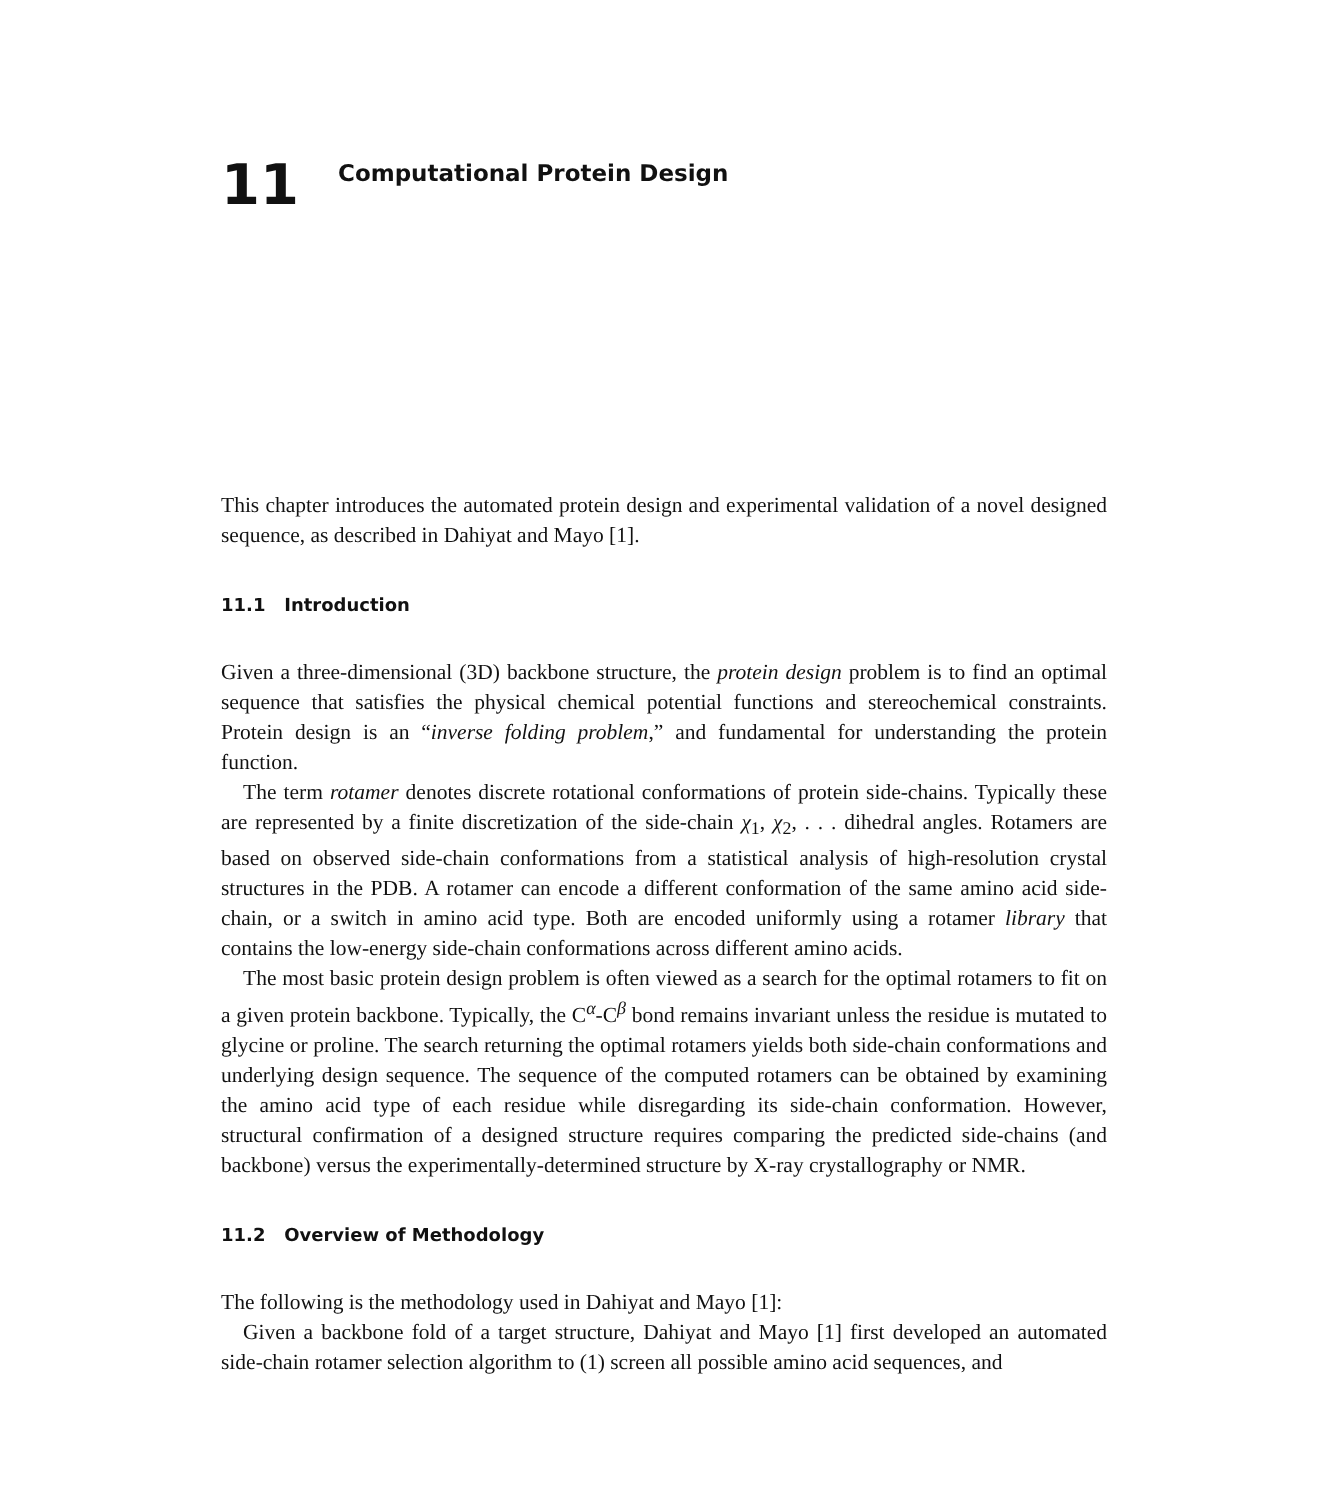11
Computational Protein Design
This chapter introduces the automated protein design and experimental validation of a novel designed sequence, as described in Dahiyat and Mayo [1].
11.1 Introduction
Given a three-dimensional (3D) backbone structure, the protein design problem is to find an optimal sequence that satisfies the physical chemical potential functions and stereochemical constraints. Protein design is an “inverse folding problem,” and fundamental for understanding the protein function.
The term rotamer denotes discrete rotational conformations of protein side-chains. Typically these are represented by a finite discretization of the side-chain χ<sub>1</sub>, χ<sub>2</sub>, . . . dihedral angles. Rotamers are based on observed side-chain conformations from a statistical analysis of high-resolution crystal structures in the PDB. A rotamer can encode a different conformation of the same amino acid side-chain, or a switch in amino acid type. Both are encoded uniformly using a rotamer library that contains the low-energy side-chain conformations across different amino acids.
The most basic protein design problem is often viewed as a search for the optimal rotamers to fit on a given protein backbone. Typically, the C<sup>α</sup>-C<sup>β</sup> bond remains invariant unless the residue is mutated to glycine or proline. The search returning the optimal rotamers yields both side-chain conformations and underlying design sequence. The sequence of the computed rotamers can be obtained by examining the amino acid type of each residue while disregarding its side-chain conformation. However, structural confirmation of a designed structure requires comparing the predicted side-chains (and backbone) versus the experimentally-determined structure by X-ray crystallography or NMR.
11.2 Overview of Methodology
The following is the methodology used in Dahiyat and Mayo [1]:
Given a backbone fold of a target structure, Dahiyat and Mayo [1] first developed an automated side-chain rotamer selection algorithm to (1) screen all possible amino acid sequences, and